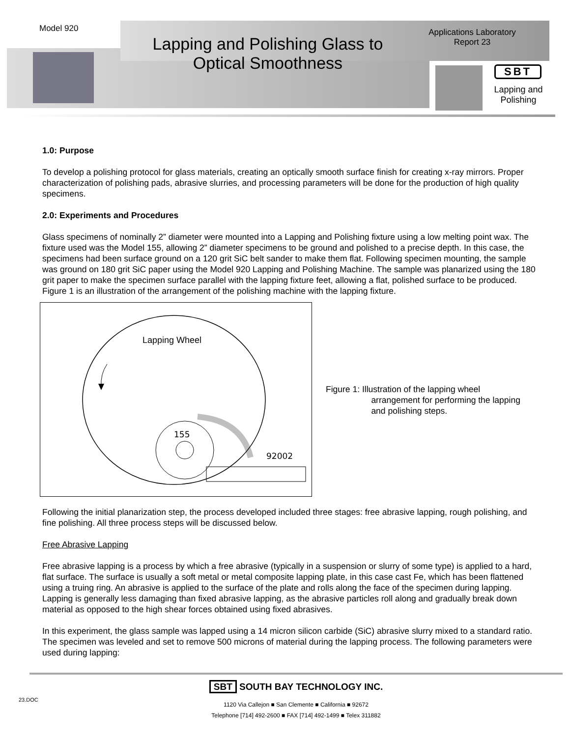Model 920
Lapping and Polishing Glass to Optical Smoothness
Applications Laboratory
Report 23
SBT
Lapping and Polishing
1.0: Purpose
To develop a polishing protocol for glass materials, creating an optically smooth surface finish for creating x-ray mirrors. Proper characterization of polishing pads, abrasive slurries, and processing parameters will be done for the production of high quality specimens.
2.0: Experiments and Procedures
Glass specimens of nominally 2” diameter were mounted into a Lapping and Polishing fixture using a low melting point wax. The fixture used was the Model 155, allowing 2” diameter specimens to be ground and polished to a precise depth. In this case, the specimens had been surface ground on a 120 grit SiC belt sander to make them flat. Following specimen mounting, the sample was ground on 180 grit SiC paper using the Model 920 Lapping and Polishing Machine. The sample was planarized using the 180 grit paper to make the specimen surface parallel with the lapping fixture feet, allowing a flat, polished surface to be produced. Figure 1 is an illustration of the arrangement of the polishing machine with the lapping fixture.
Lapping Wheel
155
92002
Figure 1: Illustration of the lapping wheel
arrangement for performing the lapping
and polishing steps.
Following the initial planarization step, the process developed included three stages: free abrasive lapping, rough polishing, and fine polishing. All three process steps will be discussed below.
Free Abrasive Lapping
Free abrasive lapping is a process by which a free abrasive (typically in a suspension or slurry of some type) is applied to a hard, flat surface. The surface is usually a soft metal or metal composite lapping plate, in this case cast Fe, which has been flattened using a truing ring. An abrasive is applied to the surface of the plate and rolls along the face of the specimen during lapping. Lapping is generally less damaging than fixed abrasive lapping, as the abrasive particles roll along and gradually break down material as opposed to the high shear forces obtained using fixed abrasives.
In this experiment, the glass sample was lapped using a 14 micron silicon carbide (SiC) abrasive slurry mixed to a standard ratio. The specimen was leveled and set to remove 500 microns of material during the lapping process. The following parameters were used during lapping:
SBT SOUTH BAY TECHNOLOGY INC.
1120 Via Callejon ■ San Clemente ■ California ■ 92672
Telephone [714] 492-2600 ■ FAX [714] 492-1499 ■ Telex 311882
23.DOC